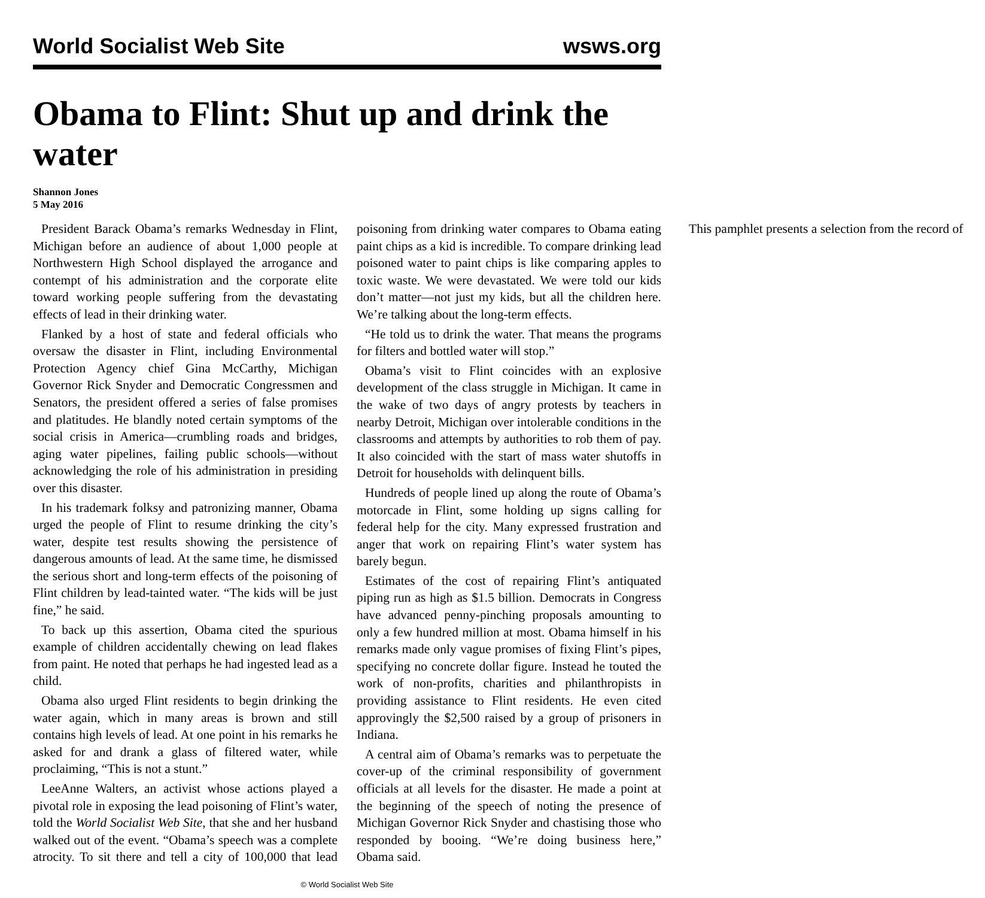World Socialist Web Site wsws.org
Obama to Flint: Shut up and drink the water
Shannon Jones
5 May 2016
President Barack Obama’s remarks Wednesday in Flint, Michigan before an audience of about 1,000 people at Northwestern High School displayed the arrogance and contempt of his administration and the corporate elite toward working people suffering from the devastating effects of lead in their drinking water.
Flanked by a host of state and federal officials who oversaw the disaster in Flint, including Environmental Protection Agency chief Gina McCarthy, Michigan Governor Rick Snyder and Democratic Congressmen and Senators, the president offered a series of false promises and platitudes. He blandly noted certain symptoms of the social crisis in America—crumbling roads and bridges, aging water pipelines, failing public schools—without acknowledging the role of his administration in presiding over this disaster.
In his trademark folksy and patronizing manner, Obama urged the people of Flint to resume drinking the city’s water, despite test results showing the persistence of dangerous amounts of lead. At the same time, he dismissed the serious short and long-term effects of the poisoning of Flint children by lead-tainted water. “The kids will be just fine,” he said.
To back up this assertion, Obama cited the spurious example of children accidentally chewing on lead flakes from paint. He noted that perhaps he had ingested lead as a child.
Obama also urged Flint residents to begin drinking the water again, which in many areas is brown and still contains high levels of lead. At one point in his remarks he asked for and drank a glass of filtered water, while proclaiming, “This is not a stunt.”
LeeAnne Walters, an activist whose actions played a pivotal role in exposing the lead poisoning of Flint’s water, told the World Socialist Web Site, that she and her husband walked out of the event. “Obama’s speech was a complete atrocity. To sit there and tell a city of 100,000 that lead poisoning from drinking water compares to Obama eating paint chips as a kid is incredible. To compare drinking lead poisoned water to paint chips is like comparing apples to toxic waste. We were devastated. We were told our kids don’t matter—not just my kids, but all the children here. We’re talking about the long-term effects.
“He told us to drink the water. That means the programs for filters and bottled water will stop.”
Obama’s visit to Flint coincides with an explosive development of the class struggle in Michigan. It came in the wake of two days of angry protests by teachers in nearby Detroit, Michigan over intolerable conditions in the classrooms and attempts by authorities to rob them of pay. It also coincided with the start of mass water shutoffs in Detroit for households with delinquent bills.
Hundreds of people lined up along the route of Obama’s motorcade in Flint, some holding up signs calling for federal help for the city. Many expressed frustration and anger that work on repairing Flint’s water system has barely begun.
Estimates of the cost of repairing Flint’s antiquated piping run as high as $1.5 billion. Democrats in Congress have advanced penny-pinching proposals amounting to only a few hundred million at most. Obama himself in his remarks made only vague promises of fixing Flint’s pipes, specifying no concrete dollar figure. Instead he touted the work of non-profits, charities and philanthropists in providing assistance to Flint residents. He even cited approvingly the $2,500 raised by a group of prisoners in Indiana.
A central aim of Obama’s remarks was to perpetuate the cover-up of the criminal responsibility of government officials at all levels for the disaster. He made a point at the beginning of the speech of noting the presence of Michigan Governor Rick Snyder and chastising those who responded by booing. “We’re doing business here,” Obama said.
This pamphlet presents a selection from the record of
© World Socialist Web Site